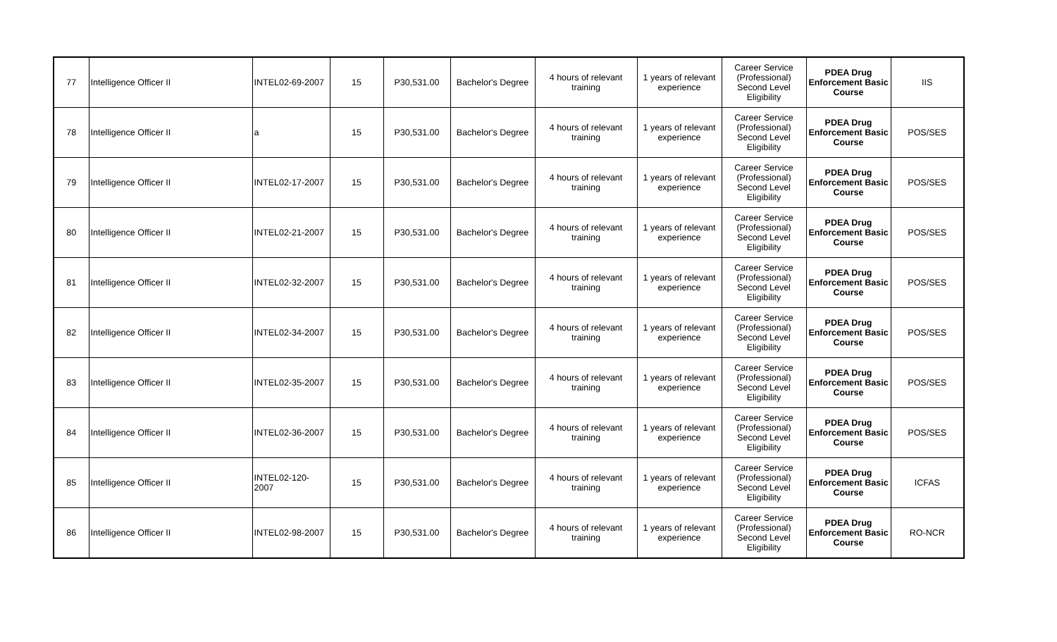| 77 | Intelligence Officer II | INTEL02-69-2007 | 15 | P30,531.00 | Bachelor's Degree | 4 hours of relevant training | 1 years of relevant experience | Career Service (Professional) Second Level Eligibility | PDEA Drug Enforcement Basic Course | IIS |
| 78 | Intelligence Officer II | a | 15 | P30,531.00 | Bachelor's Degree | 4 hours of relevant training | 1 years of relevant experience | Career Service (Professional) Second Level Eligibility | PDEA Drug Enforcement Basic Course | POS/SES |
| 79 | Intelligence Officer II | INTEL02-17-2007 | 15 | P30,531.00 | Bachelor's Degree | 4 hours of relevant training | 1 years of relevant experience | Career Service (Professional) Second Level Eligibility | PDEA Drug Enforcement Basic Course | POS/SES |
| 80 | Intelligence Officer II | INTEL02-21-2007 | 15 | P30,531.00 | Bachelor's Degree | 4 hours of relevant training | 1 years of relevant experience | Career Service (Professional) Second Level Eligibility | PDEA Drug Enforcement Basic Course | POS/SES |
| 81 | Intelligence Officer II | INTEL02-32-2007 | 15 | P30,531.00 | Bachelor's Degree | 4 hours of relevant training | 1 years of relevant experience | Career Service (Professional) Second Level Eligibility | PDEA Drug Enforcement Basic Course | POS/SES |
| 82 | Intelligence Officer II | INTEL02-34-2007 | 15 | P30,531.00 | Bachelor's Degree | 4 hours of relevant training | 1 years of relevant experience | Career Service (Professional) Second Level Eligibility | PDEA Drug Enforcement Basic Course | POS/SES |
| 83 | Intelligence Officer II | INTEL02-35-2007 | 15 | P30,531.00 | Bachelor's Degree | 4 hours of relevant training | 1 years of relevant experience | Career Service (Professional) Second Level Eligibility | PDEA Drug Enforcement Basic Course | POS/SES |
| 84 | Intelligence Officer II | INTEL02-36-2007 | 15 | P30,531.00 | Bachelor's Degree | 4 hours of relevant training | 1 years of relevant experience | Career Service (Professional) Second Level Eligibility | PDEA Drug Enforcement Basic Course | POS/SES |
| 85 | Intelligence Officer II | INTEL02-120-2007 | 15 | P30,531.00 | Bachelor's Degree | 4 hours of relevant training | 1 years of relevant experience | Career Service (Professional) Second Level Eligibility | PDEA Drug Enforcement Basic Course | ICFAS |
| 86 | Intelligence Officer II | INTEL02-98-2007 | 15 | P30,531.00 | Bachelor's Degree | 4 hours of relevant training | 1 years of relevant experience | Career Service (Professional) Second Level Eligibility | PDEA Drug Enforcement Basic Course | RO-NCR |